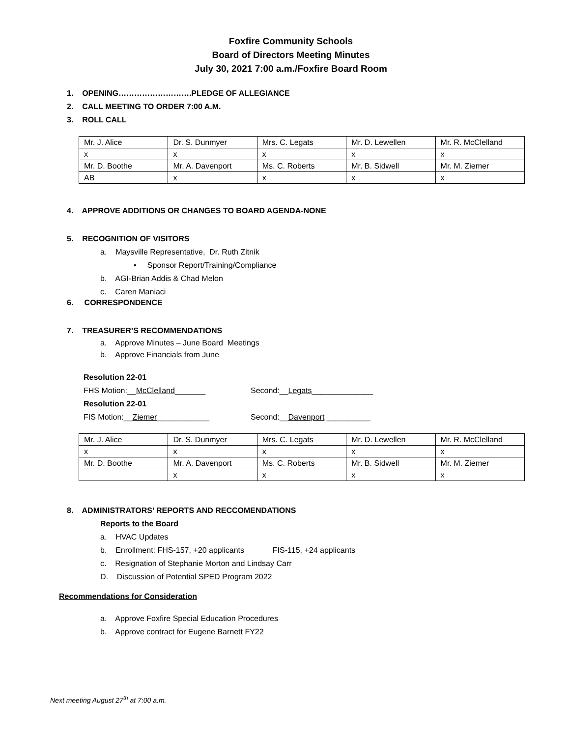Foxfire Community Schools
Board of Directors Meeting Minutes
July 30, 2021 7:00 a.m./Foxfire Board Room
1. OPENING……………………….PLEDGE OF ALLEGIANCE
2. CALL MEETING TO ORDER 7:00 A.M.
3. ROLL CALL
| Mr. J. Alice | Dr. S. Dunmyer | Mrs. C. Legats | Mr. D. Lewellen | Mr. R. McClelland |
| x | x | x | x | x |
| Mr. D. Boothe | Mr. A. Davenport | Ms. C. Roberts | Mr. B. Sidwell | Mr. M. Ziemer |
| AB | x | x | x | x |
4. APPROVE ADDITIONS OR CHANGES TO BOARD AGENDA-NONE
5. RECOGNITION OF VISITORS
a. Maysville Representative, Dr. Ruth Zitnik
• Sponsor Report/Training/Compliance
b. AGI-Brian Addis & Chad Melon
c. Caren Maniaci
6. CORRESPONDENCE
7. TREASURER’S RECOMMENDATIONS
a. Approve Minutes – June Board Meetings
b. Approve Financials from June
Resolution 22-01
FHS Motion:__McClelland_______ Second:__Legats______________
Resolution 22-01
FIS Motion:__Ziemer____________ Second:__Davenport __________
| Mr. J. Alice | Dr. S. Dunmyer | Mrs. C. Legats | Mr. D. Lewellen | Mr. R. McClelland |
| x | x | x | x | x |
| Mr. D. Boothe | Mr. A. Davenport | Ms. C. Roberts | Mr. B. Sidwell | Mr. M. Ziemer |
| | x | x | x | x |
8. ADMINISTRATORS’ REPORTS AND RECCOMENDATIONS
Reports to the Board
a. HVAC Updates
b. Enrollment: FHS-157, +20 applicants FIS-115, +24 applicants
c. Resignation of Stephanie Morton and Lindsay Carr
D. Discussion of Potential SPED Program 2022
Recommendations for Consideration
a. Approve Foxfire Special Education Procedures
b. Approve contract for Eugene Barnett FY22
Next meeting August 27<sup>th</sup> at 7:00 a.m.